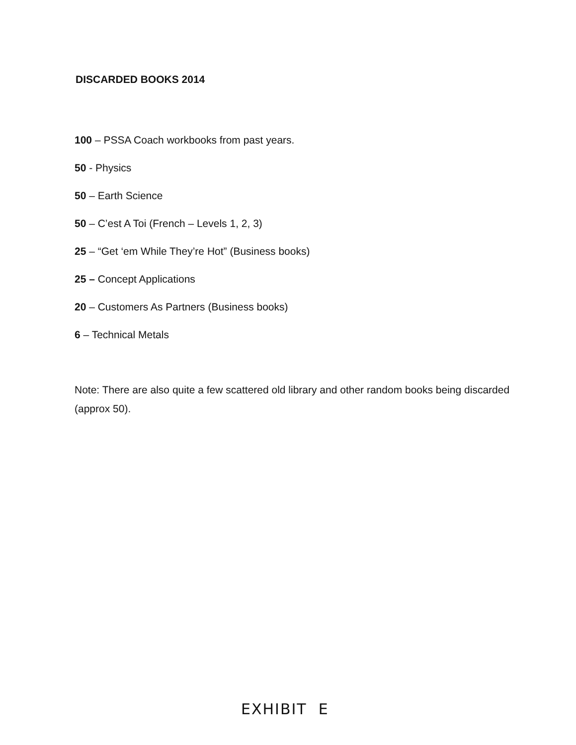DISCARDED BOOKS 2014
100 – PSSA Coach workbooks from past years.
50 - Physics
50 – Earth Science
50 – C’est A Toi (French – Levels 1, 2, 3)
25 – “Get ‘em While They’re Hot” (Business books)
25 – Concept Applications
20 – Customers As Partners (Business books)
6 – Technical Metals
Note: There are also quite a few scattered old library and other random books being discarded (approx 50).
EXHIBIT E